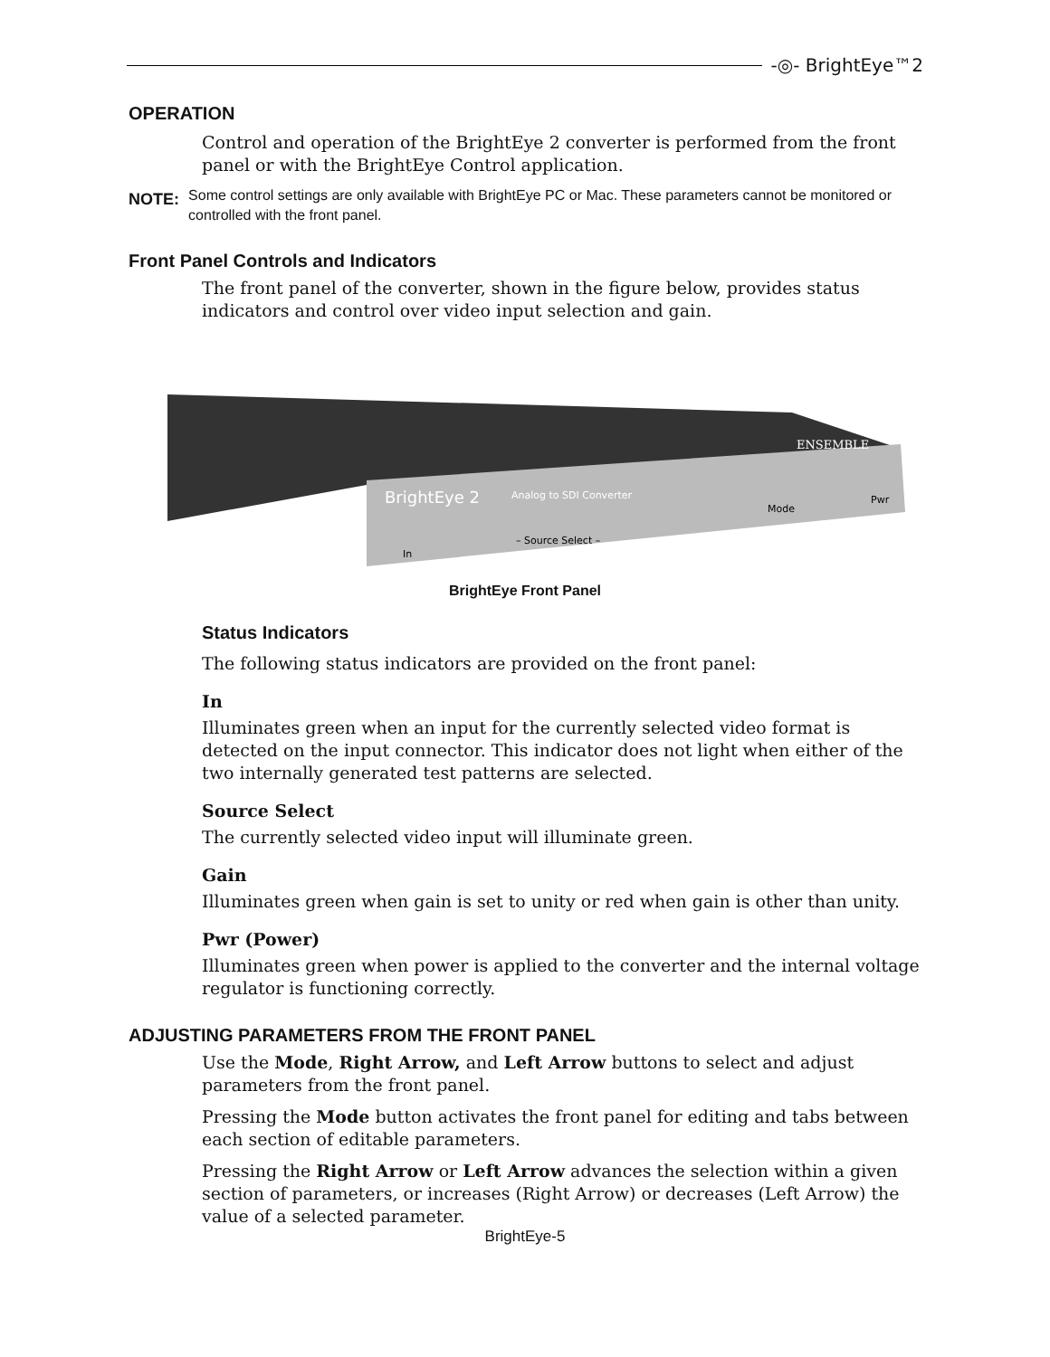-◎- BrightEye™2
OPERATION
Control and operation of the BrightEye 2 converter is performed from the front panel or with the BrightEye Control application.
NOTE:
Some control settings are only available with BrightEye PC or Mac. These parameters cannot be monitored or controlled with the front panel.
Front Panel Controls and Indicators
The front panel of the converter, shown in the figure below, provides status indicators and control over video input selection and gain.
BrightEye 2
Analog to SDI Converter
– Source Select –
In
Mode
Pwr
ENSEMBLE
BrightEye Front Panel
Status Indicators
The following status indicators are provided on the front panel:
In
Illuminates green when an input for the currently selected video format is detected on the input connector. This indicator does not light when either of the two internally generated test patterns are selected.
Source Select
The currently selected video input will illuminate green.
Gain
Illuminates green when gain is set to unity or red when gain is other than unity.
Pwr (Power)
Illuminates green when power is applied to the converter and the internal voltage regulator is functioning correctly.
ADJUSTING PARAMETERS FROM THE FRONT PANEL
Use the Mode, Right Arrow, and Left Arrow buttons to select and adjust parameters from the front panel.
Pressing the Mode button activates the front panel for editing and tabs between each section of editable parameters.
Pressing the Right Arrow or Left Arrow advances the selection within a given section of parameters, or increases (Right Arrow) or decreases (Left Arrow) the value of a selected parameter.
BrightEye-5